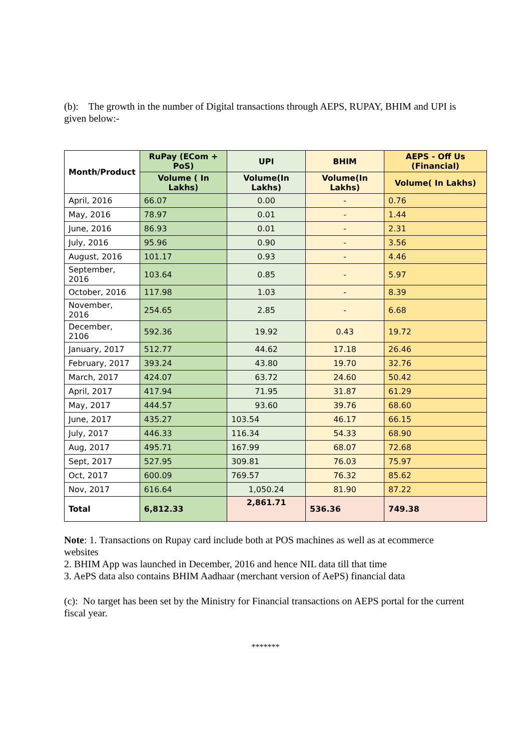(b): The growth in the number of Digital transactions through AEPS, RUPAY, BHIM and UPI is given below:-
| Month/Product | RuPay (ECom + PoS) | UPI | BHIM | AEPS - Off Us (Financial) |
| --- | --- | --- | --- | --- |
| | Volume ( In Lakhs) | Volume(In Lakhs) | Volume(In Lakhs) | Volume( In Lakhs) |
| April, 2016 | 66.07 | 0.00 | - | 0.76 |
| May, 2016 | 78.97 | 0.01 | - | 1.44 |
| June, 2016 | 86.93 | 0.01 | - | 2.31 |
| July, 2016 | 95.96 | 0.90 | - | 3.56 |
| August, 2016 | 101.17 | 0.93 | - | 4.46 |
| September, 2016 | 103.64 | 0.85 | - | 5.97 |
| October, 2016 | 117.98 | 1.03 | - | 8.39 |
| November, 2016 | 254.65 | 2.85 | - | 6.68 |
| December, 2106 | 592.36 | 19.92 | 0.43 | 19.72 |
| January, 2017 | 512.77 | 44.62 | 17.18 | 26.46 |
| February, 2017 | 393.24 | 43.80 | 19.70 | 32.76 |
| March, 2017 | 424.07 | 63.72 | 24.60 | 50.42 |
| April, 2017 | 417.94 | 71.95 | 31.87 | 61.29 |
| May, 2017 | 444.57 | 93.60 | 39.76 | 68.60 |
| June, 2017 | 435.27 | 103.54 | 46.17 | 66.15 |
| July, 2017 | 446.33 | 116.34 | 54.33 | 68.90 |
| Aug, 2017 | 495.71 | 167.99 | 68.07 | 72.68 |
| Sept, 2017 | 527.95 | 309.81 | 76.03 | 75.97 |
| Oct, 2017 | 600.09 | 769.57 | 76.32 | 85.62 |
| Nov, 2017 | 616.64 | 1,050.24 | 81.90 | 87.22 |
| Total | 6,812.33 | 2,861.71 | 536.36 | 749.38 |
Note: 1. Transactions on Rupay card include both at POS machines as well as at ecommerce websites
2. BHIM App was launched in December, 2016 and hence NIL data till that time
3. AePS data also contains BHIM Aadhaar (merchant version of AePS) financial data
(c): No target has been set by the Ministry for Financial transactions on AEPS portal for the current fiscal year.
*******